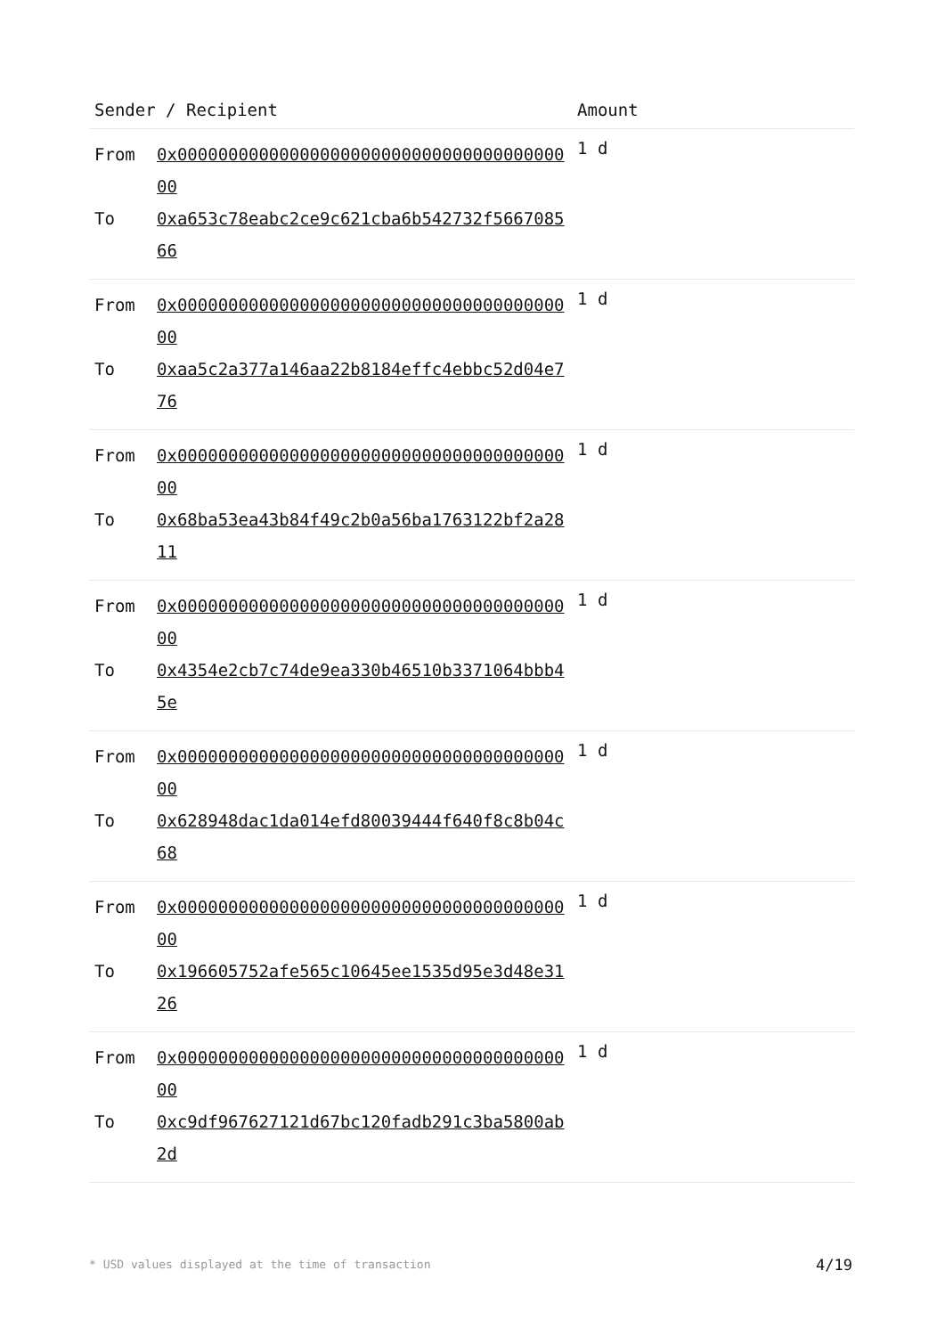| Sender / Recipient | | Amount |
| --- | --- | --- |
| From | 0x0000000000000000000000000000000000000000 | 1 d |
| To | 0xa653c78eabc2ce9c621cba6b542732f566708566 | |
| From | 0x0000000000000000000000000000000000000000 | 1 d |
| To | 0xaa5c2a377a146aa22b8184effc4ebbc52d04e776 | |
| From | 0x0000000000000000000000000000000000000000 | 1 d |
| To | 0x68ba53ea43b84f49c2b0a56ba1763122bf2a2811 | |
| From | 0x0000000000000000000000000000000000000000 | 1 d |
| To | 0x4354e2cb7c74de9ea330b46510b3371064bbb45e | |
| From | 0x0000000000000000000000000000000000000000 | 1 d |
| To | 0x628948dac1da014efd80039444f640f8c8b04c68 | |
| From | 0x0000000000000000000000000000000000000000 | 1 d |
| To | 0x196605752afe565c10645ee1535d95e3d48e3126 | |
| From | 0x0000000000000000000000000000000000000000 | 1 d |
| To | 0xc9df967627121d67bc120fadb291c3ba5800ab2d | |
* USD values displayed at the time of transaction
4/19